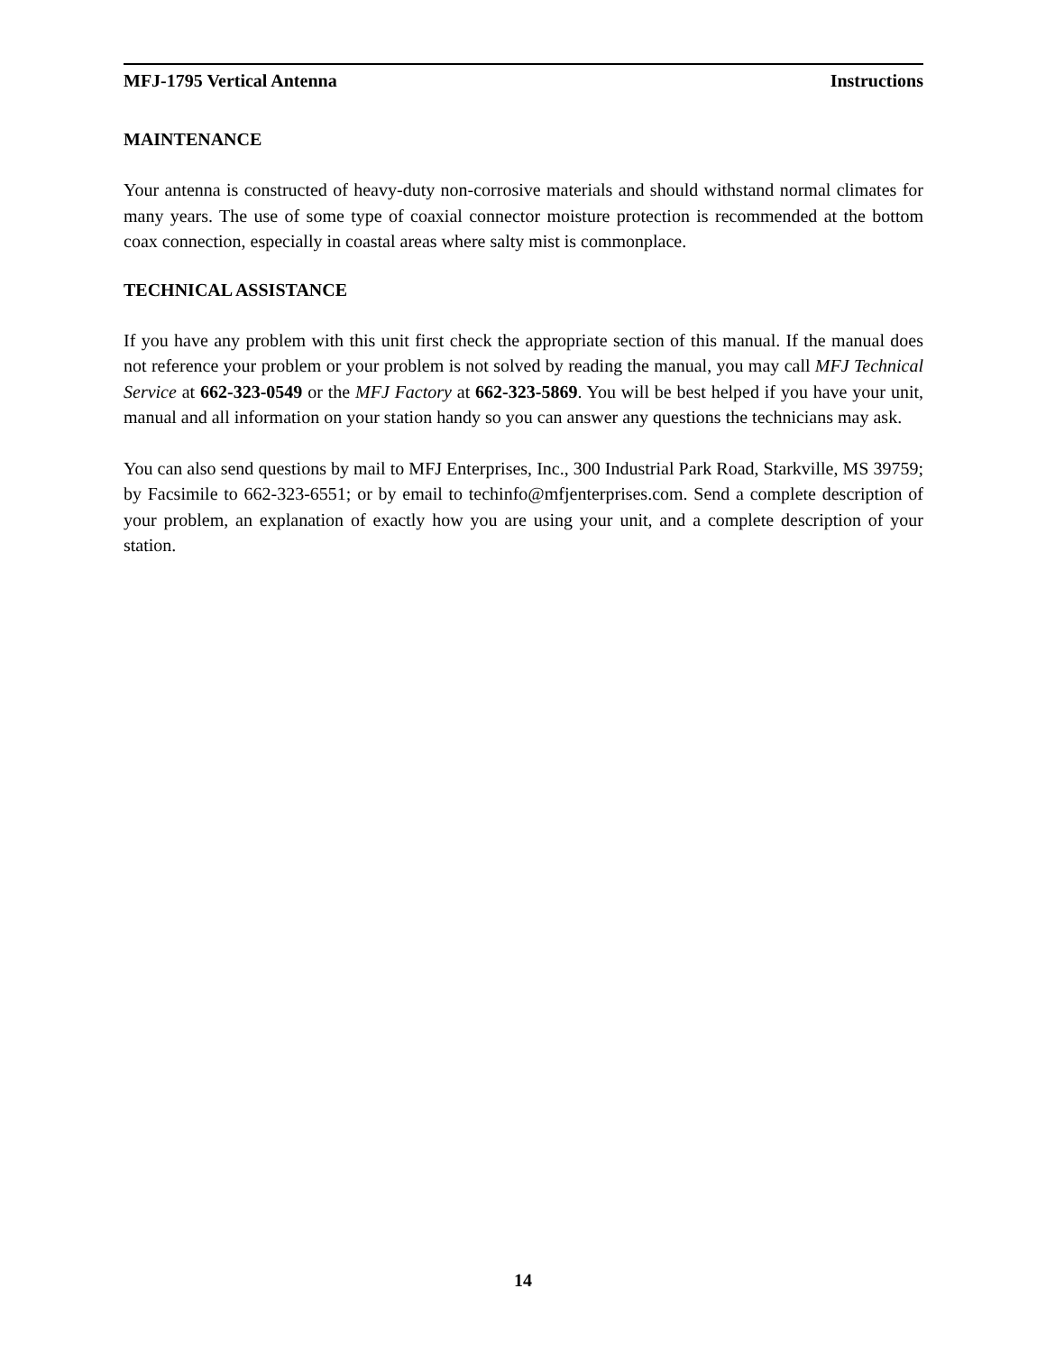MFJ-1795 Vertical Antenna Instructions
MAINTENANCE
Your antenna is constructed of heavy-duty non-corrosive materials and should withstand normal climates for many years. The use of some type of coaxial connector moisture protection is recommended at the bottom coax connection, especially in coastal areas where salty mist is commonplace.
TECHNICAL ASSISTANCE
If you have any problem with this unit first check the appropriate section of this manual. If the manual does not reference your problem or your problem is not solved by reading the manual, you may call MFJ Technical Service at 662-323-0549 or the MFJ Factory at 662-323-5869. You will be best helped if you have your unit, manual and all information on your station handy so you can answer any questions the technicians may ask.
You can also send questions by mail to MFJ Enterprises, Inc., 300 Industrial Park Road, Starkville, MS 39759; by Facsimile to 662-323-6551; or by email to techinfo@mfjenterprises.com. Send a complete description of your problem, an explanation of exactly how you are using your unit, and a complete description of your station.
14